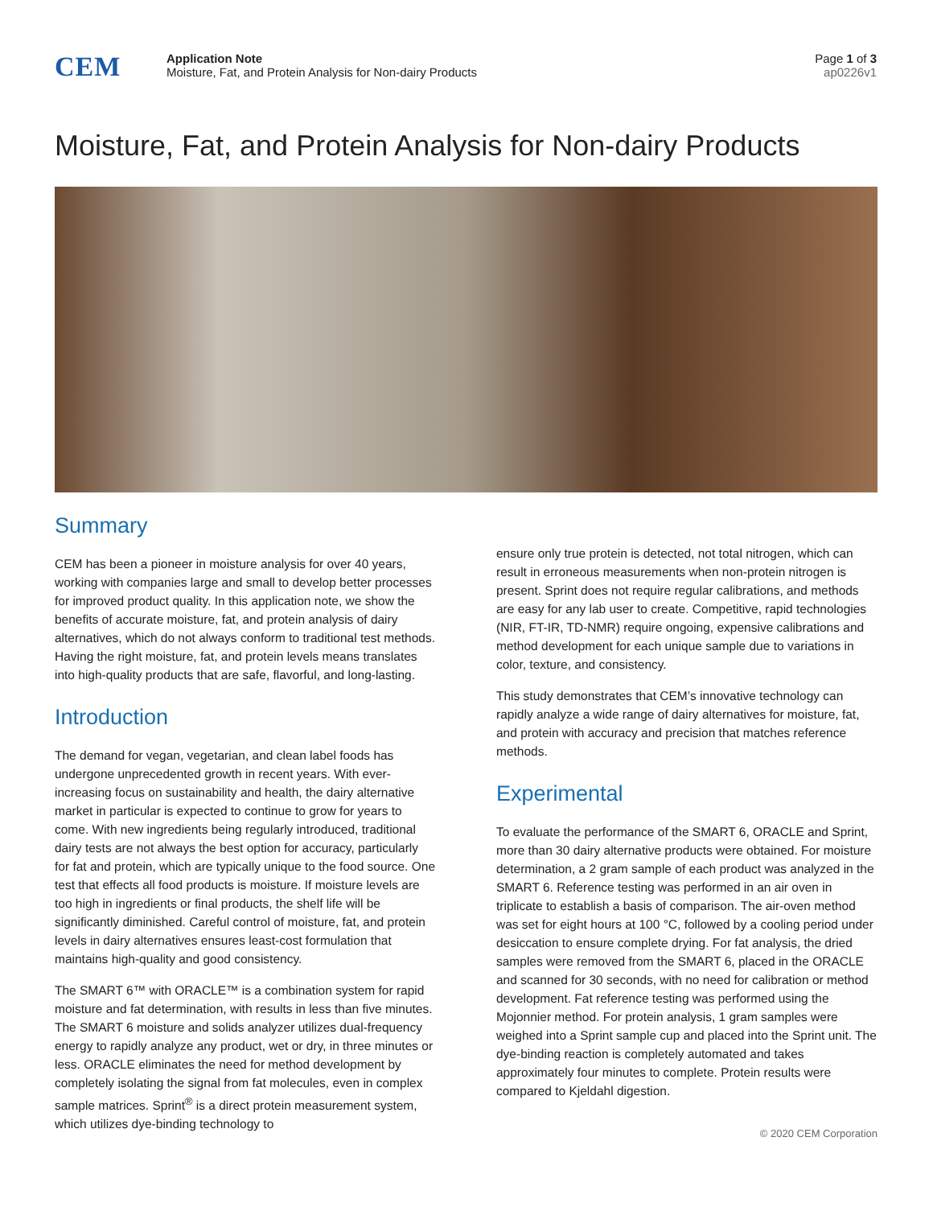CEM
Application Note
Moisture, Fat, and Protein Analysis for Non-dairy Products
Page 1 of 3
ap0226v1
Moisture, Fat, and Protein Analysis for Non-dairy Products
Summary
CEM has been a pioneer in moisture analysis for over 40 years, working with companies large and small to develop better processes for improved product quality. In this application note, we show the benefits of accurate moisture, fat, and protein analysis of dairy alternatives, which do not always conform to traditional test methods. Having the right moisture, fat, and protein levels means translates into high-quality products that are safe, flavorful, and long-lasting.
Introduction
The demand for vegan, vegetarian, and clean label foods has undergone unprecedented growth in recent years. With ever-increasing focus on sustainability and health, the dairy alternative market in particular is expected to continue to grow for years to come. With new ingredients being regularly introduced, traditional dairy tests are not always the best option for accuracy, particularly for fat and protein, which are typically unique to the food source. One test that effects all food products is moisture. If moisture levels are too high in ingredients or final products, the shelf life will be significantly diminished. Careful control of moisture, fat, and protein levels in dairy alternatives ensures least-cost formulation that maintains high-quality and good consistency.
The SMART 6™ with ORACLE™ is a combination system for rapid moisture and fat determination, with results in less than five minutes. The SMART 6 moisture and solids analyzer utilizes dual-frequency energy to rapidly analyze any product, wet or dry, in three minutes or less. ORACLE eliminates the need for method development by completely isolating the signal from fat molecules, even in complex sample matrices. Sprint<sup>®</sup> is a direct protein measurement system, which utilizes dye-binding technology to
ensure only true protein is detected, not total nitrogen, which can result in erroneous measurements when non-protein nitrogen is present. Sprint does not require regular calibrations, and methods are easy for any lab user to create. Competitive, rapid technologies (NIR, FT-IR, TD-NMR) require ongoing, expensive calibrations and method development for each unique sample due to variations in color, texture, and consistency.
This study demonstrates that CEM’s innovative technology can rapidly analyze a wide range of dairy alternatives for moisture, fat, and protein with accuracy and precision that matches reference methods.
Experimental
To evaluate the performance of the SMART 6, ORACLE and Sprint, more than 30 dairy alternative products were obtained. For moisture determination, a 2 gram sample of each product was analyzed in the SMART 6. Reference testing was performed in an air oven in triplicate to establish a basis of comparison. The air-oven method was set for eight hours at 100 °C, followed by a cooling period under desiccation to ensure complete drying. For fat analysis, the dried samples were removed from the SMART 6, placed in the ORACLE and scanned for 30 seconds, with no need for calibration or method development. Fat reference testing was performed using the Mojonnier method. For protein analysis, 1 gram samples were weighed into a Sprint sample cup and placed into the Sprint unit. The dye-binding reaction is completely automated and takes approximately four minutes to complete. Protein results were compared to Kjeldahl digestion.
© 2020 CEM Corporation